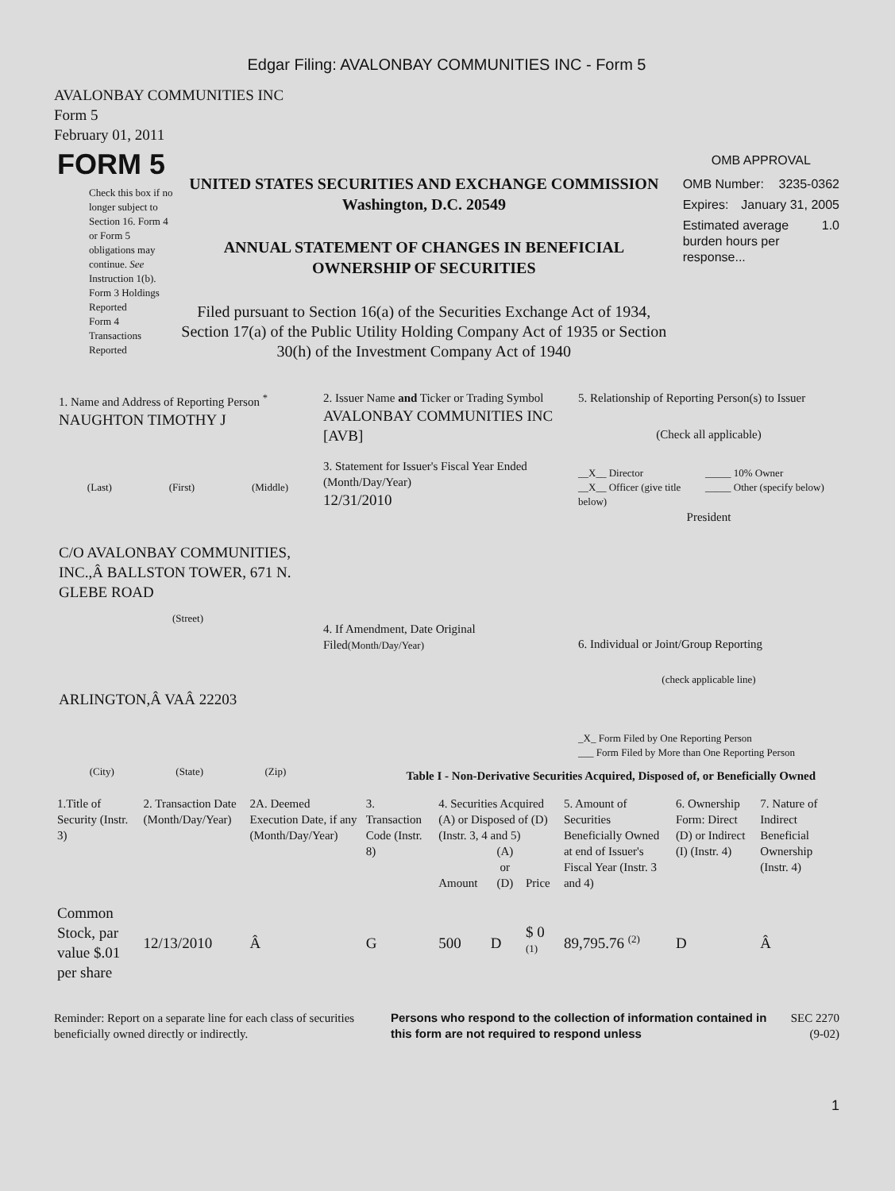Edgar Filing: AVALONBAY COMMUNITIES INC - Form 5
AVALONBAY COMMUNITIES INC
Form 5
February 01, 2011
FORM 5
Check this box if no longer subject to Section 16. Form 4 or Form 5 obligations may continue. See Instruction 1(b).
Form 3 Holdings Reported
Form 4 Transactions Reported
UNITED STATES SECURITIES AND EXCHANGE COMMISSION
Washington, D.C. 20549
ANNUAL STATEMENT OF CHANGES IN BENEFICIAL OWNERSHIP OF SECURITIES
Filed pursuant to Section 16(a) of the Securities Exchange Act of 1934, Section 17(a) of the Public Utility Holding Company Act of 1935 or Section 30(h) of the Investment Company Act of 1940
OMB APPROVAL
OMB Number: 3235-0362
Expires: January 31, 2005
Estimated average burden hours per response... 1.0
1. Name and Address of Reporting Person <sup>*</sup>
NAUGHTON TIMOTHY J
(Last) (First) (Middle)
C/O AVALONBAY COMMUNITIES, INC.,Â BALLSTON TOWER, 671 N. GLEBE ROAD
(Street)
ARLINGTON,Â VAÂ 22203
(City) (State) (Zip)
2. Issuer Name and Ticker or Trading Symbol
AVALONBAY COMMUNITIES INC [AVB]
3. Statement for Issuer's Fiscal Year Ended (Month/Day/Year)
12/31/2010
4. If Amendment, Date Original Filed(Month/Day/Year)
5. Relationship of Reporting Person(s) to Issuer
(Check all applicable)
__X__ Director
__X__ Officer (give title below)
_____ 10% Owner
_____ Other (specify below)
President
6. Individual or Joint/Group Reporting
(check applicable line)
_X_ Form Filed by One Reporting Person
___ Form Filed by More than One Reporting Person
Table I - Non-Derivative Securities Acquired, Disposed of, or Beneficially Owned
| 1.Title of Security (Instr. 3) | 2. Transaction Date (Month/Day/Year) | 2A. Deemed Execution Date, if any (Month/Day/Year) | 3. Transaction Code (Instr. 8) | 4. Securities Acquired (A) or Disposed of (D) (Instr. 3, 4 and 5) | | | 5. Amount of Securities Beneficially Owned at end of Issuer's Fiscal Year (Instr. 3 and 4) | 6. Ownership Form: Direct (D) or Indirect (I) (Instr. 4) | 7. Nature of Indirect Beneficial Ownership (Instr. 4) |
| --- | --- | --- | --- | --- | --- | --- | --- | --- | --- |
| | | | | Amount | (A) or (D) | Price | | | |
| Common Stock, par value $.01 per share | 12/13/2010 | Â | G | 500 | D | $ 0 <sup>(1)</sup> | 89,795.76 <sup>(2)</sup> | D | Â |
Reminder: Report on a separate line for each class of securities beneficially owned directly or indirectly.
Persons who respond to the collection of information contained in this form are not required to respond unless
SEC 2270
(9-02)
1